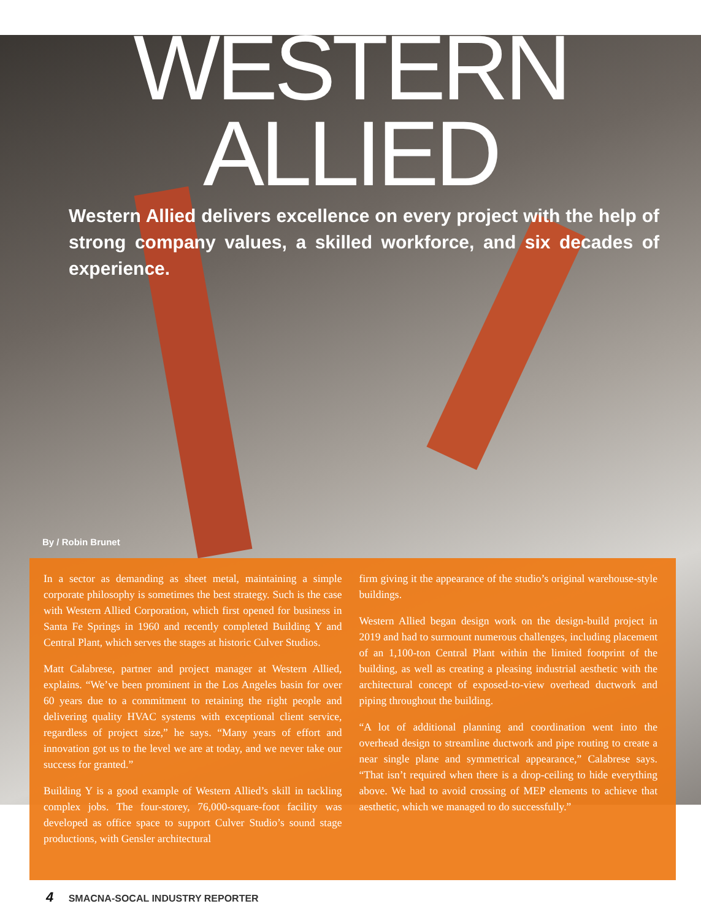WESTERN ALLIED
Western Allied delivers excellence on every project with the help of strong company values, a skilled workforce, and six decades of experience.
By / Robin Brunet
In a sector as demanding as sheet metal, maintaining a simple corporate philosophy is sometimes the best strategy. Such is the case with Western Allied Corporation, which first opened for business in Santa Fe Springs in 1960 and recently completed Building Y and Central Plant, which serves the stages at historic Culver Studios.
Matt Calabrese, partner and project manager at Western Allied, explains. “We’ve been prominent in the Los Angeles basin for over 60 years due to a commitment to retaining the right people and delivering quality HVAC systems with exceptional client service, regardless of project size,” he says. “Many years of effort and innovation got us to the level we are at today, and we never take our success for granted.”
Building Y is a good example of Western Allied’s skill in tackling complex jobs. The four-storey, 76,000-square-foot facility was developed as office space to support Culver Studio’s sound stage productions, with Gensler architectural
firm giving it the appearance of the studio’s original warehouse-style buildings.
Western Allied began design work on the design-build project in 2019 and had to surmount numerous challenges, including placement of an 1,100-ton Central Plant within the limited footprint of the building, as well as creating a pleasing industrial aesthetic with the architectural concept of exposed-to-view overhead ductwork and piping throughout the building.
“A lot of additional planning and coordination went into the overhead design to streamline ductwork and pipe routing to create a near single plane and symmetrical appearance,” Calabrese says. “That isn’t required when there is a drop-ceiling to hide everything above. We had to avoid crossing of MEP elements to achieve that aesthetic, which we managed to do successfully.”
4 SMACNA-SOCAL INDUSTRY REPORTER